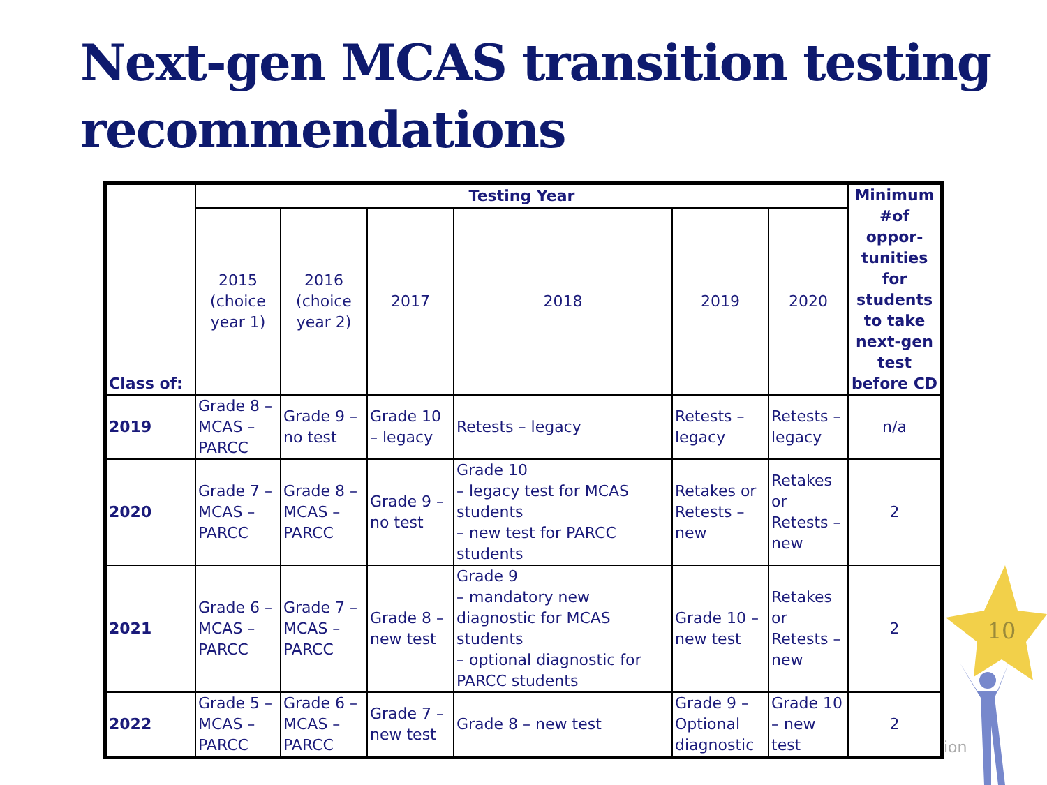Next-gen MCAS transition testing recommendations
| Class of: | Testing Year | | | | | | Minimum #of oppor-tunities for students to take next-gen test before CD |
| --- | --- | --- | --- | --- | --- | --- | --- |
| | 2015 (choice year 1) | 2016 (choice year 2) | 2017 | 2018 | 2019 | 2020 | |
| 2019 | Grade 8 – MCAS – PARCC | Grade 9 – no test | Grade 10 – legacy | Retests – legacy | Retests – legacy | Retests – legacy | n/a |
| 2020 | Grade 7 – MCAS – PARCC | Grade 8 – MCAS – PARCC | Grade 9 – no test | Grade 10 – legacy test for MCAS students – new test for PARCC students | Retakes or Retests – new | Retakes or Retests – new | 2 |
| 2021 | Grade 6 – MCAS – PARCC | Grade 7 – MCAS – PARCC | Grade 8 – new test | Grade 9 – mandatory new diagnostic for MCAS students – optional diagnostic for PARCC students | Grade 10 – new test | Retakes or Retests – new | 2 |
| 2022 | Grade 5 – MCAS – PARCC | Grade 6 – MCAS – PARCC | Grade 7 – new test | Grade 8 – new test | Grade 9 – Optional diagnostic | Grade 10 – new test | 2 |
ion
10